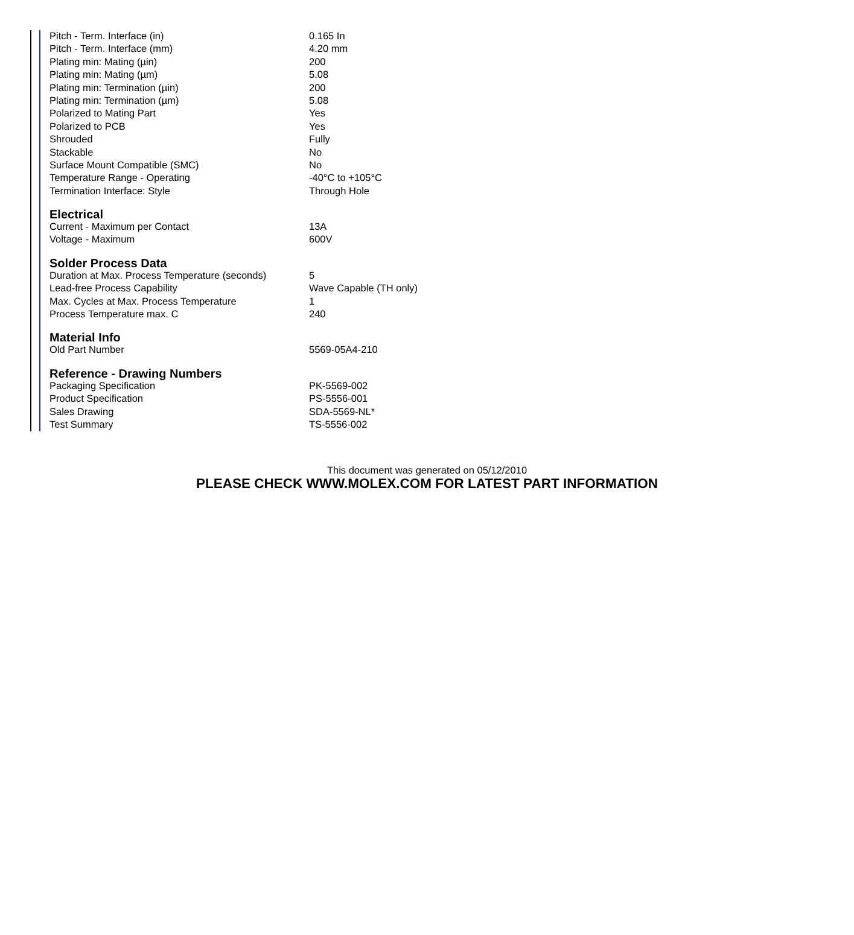| Pitch - Term. Interface (in) | 0.165 In |
| Pitch - Term. Interface (mm) | 4.20 mm |
| Plating min: Mating (µin) | 200 |
| Plating min: Mating (µm) | 5.08 |
| Plating min: Termination (µin) | 200 |
| Plating min: Termination (µm) | 5.08 |
| Polarized to Mating Part | Yes |
| Polarized to PCB | Yes |
| Shrouded | Fully |
| Stackable | No |
| Surface Mount Compatible (SMC) | No |
| Temperature Range - Operating | -40°C to +105°C |
| Termination Interface: Style | Through Hole |
Electrical
| Current - Maximum per Contact | 13A |
| Voltage - Maximum | 600V |
Solder Process Data
| Duration at Max. Process Temperature (seconds) | 5 |
| Lead-free Process Capability | Wave Capable (TH only) |
| Max. Cycles at Max. Process Temperature | 1 |
| Process Temperature max. C | 240 |
Material Info
| Old Part Number | 5569-05A4-210 |
Reference - Drawing Numbers
| Packaging Specification | PK-5569-002 |
| Product Specification | PS-5556-001 |
| Sales Drawing | SDA-5569-NL* |
| Test Summary | TS-5556-002 |
This document was generated on 05/12/2010
PLEASE CHECK WWW.MOLEX.COM FOR LATEST PART INFORMATION